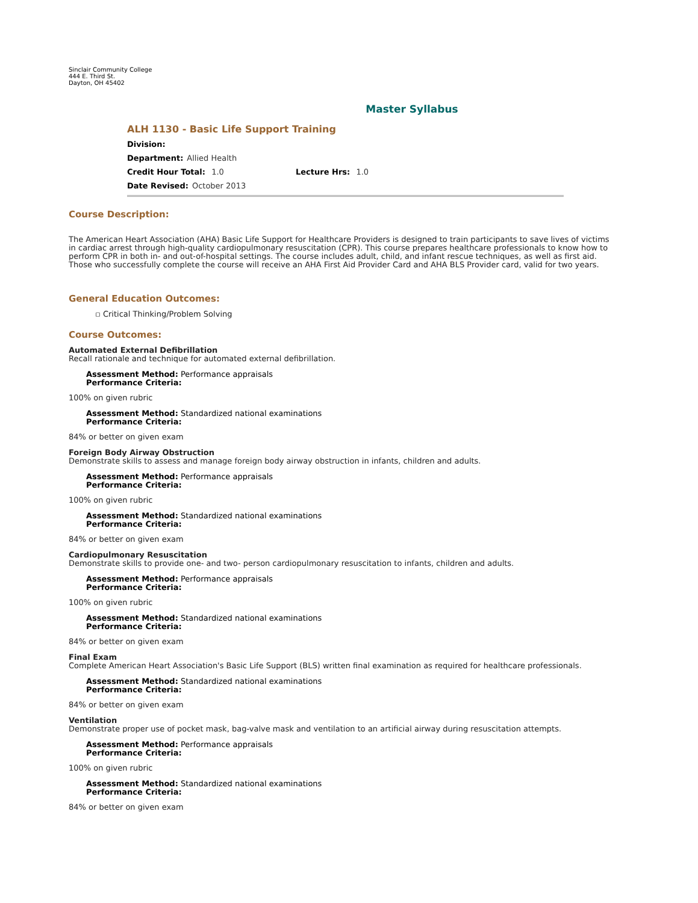Sinclair Community College
444 E. Third St.
Dayton, OH 45402
Master Syllabus
ALH 1130 - Basic Life Support Training
Division:
Department: Allied Health
Credit Hour Total: 1.0 Lecture Hrs: 1.0
Date Revised: October 2013
Course Description:
The American Heart Association (AHA) Basic Life Support for Healthcare Providers is designed to train participants to save lives of victims in cardiac arrest through high-quality cardiopulmonary resuscitation (CPR). This course prepares healthcare professionals to know how to perform CPR in both in- and out-of-hospital settings. The course includes adult, child, and infant rescue techniques, as well as first aid. Those who successfully complete the course will receive an AHA First Aid Provider Card and AHA BLS Provider card, valid for two years.
General Education Outcomes:
▫ Critical Thinking/Problem Solving
Course Outcomes:
Automated External Defibrillation
Recall rationale and technique for automated external defibrillation.
Assessment Method: Performance appraisals
Performance Criteria:
100% on given rubric
Assessment Method: Standardized national examinations
Performance Criteria:
84% or better on given exam
Foreign Body Airway Obstruction
Demonstrate skills to assess and manage foreign body airway obstruction in infants, children and adults.
Assessment Method: Performance appraisals
Performance Criteria:
100% on given rubric
Assessment Method: Standardized national examinations
Performance Criteria:
84% or better on given exam
Cardiopulmonary Resuscitation
Demonstrate skills to provide one- and two- person cardiopulmonary resuscitation to infants, children and adults.
Assessment Method: Performance appraisals
Performance Criteria:
100% on given rubric
Assessment Method: Standardized national examinations
Performance Criteria:
84% or better on given exam
Final Exam
Complete American Heart Association's Basic Life Support (BLS) written final examination as required for healthcare professionals.
Assessment Method: Standardized national examinations
Performance Criteria:
84% or better on given exam
Ventilation
Demonstrate proper use of pocket mask, bag-valve mask and ventilation to an artificial airway during resuscitation attempts.
Assessment Method: Performance appraisals
Performance Criteria:
100% on given rubric
Assessment Method: Standardized national examinations
Performance Criteria:
84% or better on given exam